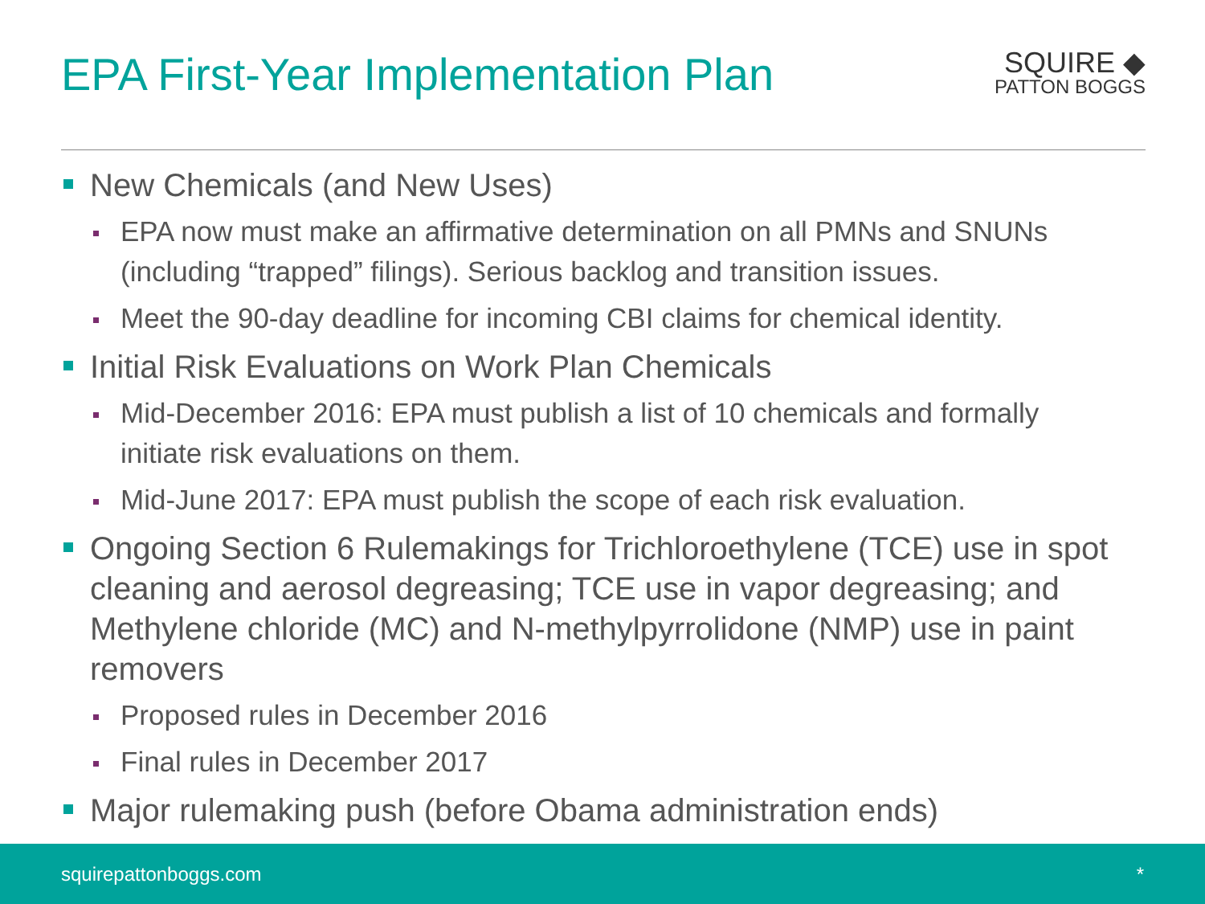EPA First-Year Implementation Plan
SQUIRE ◆
PATTON BOGGS
New Chemicals (and New Uses)
EPA now must make an affirmative determination on all PMNs and SNUNs (including “trapped” filings). Serious backlog and transition issues.
Meet the 90-day deadline for incoming CBI claims for chemical identity.
Initial Risk Evaluations on Work Plan Chemicals
Mid-December 2016: EPA must publish a list of 10 chemicals and formally initiate risk evaluations on them.
Mid-June 2017: EPA must publish the scope of each risk evaluation.
Ongoing Section 6 Rulemakings for Trichloroethylene (TCE) use in spot cleaning and aerosol degreasing; TCE use in vapor degreasing; and Methylene chloride (MC) and N-methylpyrrolidone (NMP) use in paint removers
Proposed rules in December 2016
Final rules in December 2017
Major rulemaking push (before Obama administration ends)
squirepattonboggs.com *